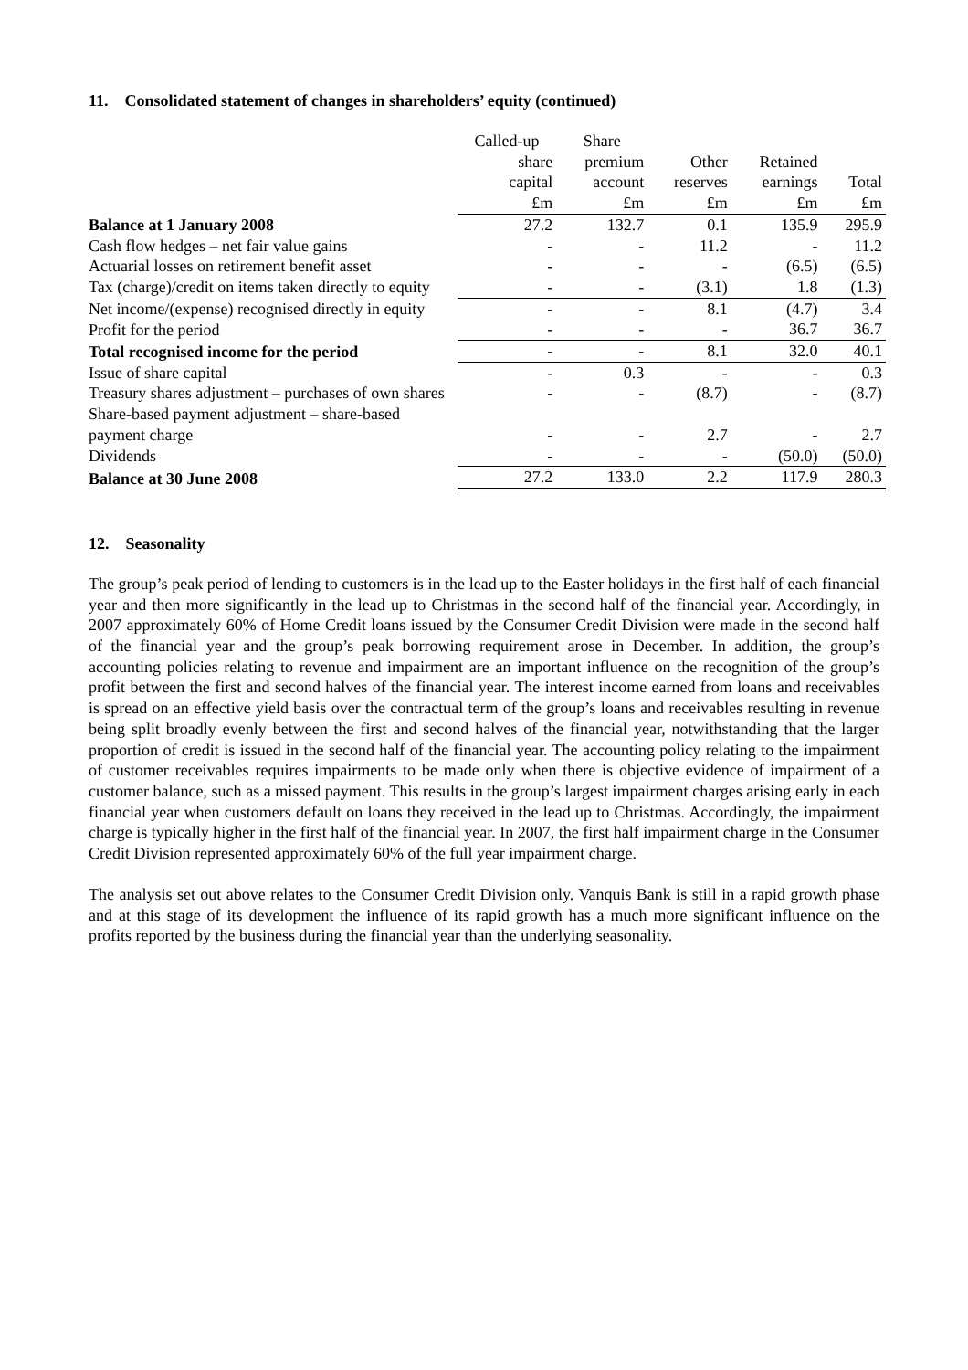11. Consolidated statement of changes in shareholders’ equity (continued)
| | Called-up | Share | | | |
| | share | premium | Other | Retained | |
| | capital | account | reserves | earnings | Total |
| | £m | £m | £m | £m | £m |
| Balance at 1 January 2008 | 27.2 | 132.7 | 0.1 | 135.9 | 295.9 |
| Cash flow hedges – net fair value gains | - | - | 11.2 | - | 11.2 |
| Actuarial losses on retirement benefit asset | - | - | - | (6.5) | (6.5) |
| Tax (charge)/credit on items taken directly to equity | - | - | (3.1) | 1.8 | (1.3) |
| Net income/(expense) recognised directly in equity | - | - | 8.1 | (4.7) | 3.4 |
| Profit for the period | - | - | - | 36.7 | 36.7 |
| Total recognised income for the period | - | - | 8.1 | 32.0 | 40.1 |
| Issue of share capital | - | 0.3 | - | - | 0.3 |
| Treasury shares adjustment – purchases of own shares | - | - | (8.7) | - | (8.7) |
| Share-based payment adjustment – share-based payment charge | - | - | 2.7 | - | 2.7 |
| Dividends | - | - | - | (50.0) | (50.0) |
| Balance at 30 June 2008 | 27.2 | 133.0 | 2.2 | 117.9 | 280.3 |
12. Seasonality
The group’s peak period of lending to customers is in the lead up to the Easter holidays in the first half of each financial year and then more significantly in the lead up to Christmas in the second half of the financial year. Accordingly, in 2007 approximately 60% of Home Credit loans issued by the Consumer Credit Division were made in the second half of the financial year and the group’s peak borrowing requirement arose in December. In addition, the group’s accounting policies relating to revenue and impairment are an important influence on the recognition of the group’s profit between the first and second halves of the financial year. The interest income earned from loans and receivables is spread on an effective yield basis over the contractual term of the group’s loans and receivables resulting in revenue being split broadly evenly between the first and second halves of the financial year, notwithstanding that the larger proportion of credit is issued in the second half of the financial year. The accounting policy relating to the impairment of customer receivables requires impairments to be made only when there is objective evidence of impairment of a customer balance, such as a missed payment. This results in the group’s largest impairment charges arising early in each financial year when customers default on loans they received in the lead up to Christmas. Accordingly, the impairment charge is typically higher in the first half of the financial year. In 2007, the first half impairment charge in the Consumer Credit Division represented approximately 60% of the full year impairment charge.
The analysis set out above relates to the Consumer Credit Division only. Vanquis Bank is still in a rapid growth phase and at this stage of its development the influence of its rapid growth has a much more significant influence on the profits reported by the business during the financial year than the underlying seasonality.